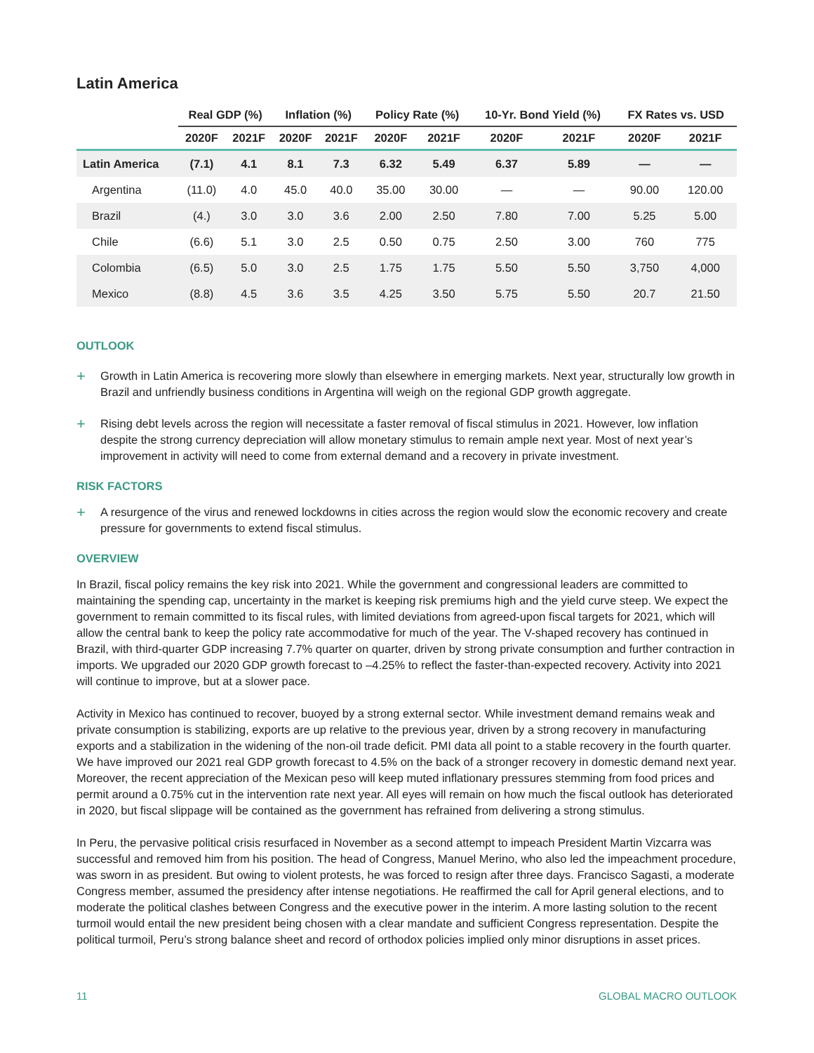Latin America
| | Real GDP (%) | | Inflation (%) | | Policy Rate (%) | | 10-Yr. Bond Yield (%) | | FX Rates vs. USD | |
| --- | --- | --- | --- | --- | --- | --- | --- | --- | --- | --- |
| | 2020F | 2021F | 2020F | 2021F | 2020F | 2021F | 2020F | 2021F | 2020F | 2021F |
| Latin America | (7.1) | 4.1 | 8.1 | 7.3 | 6.32 | 5.49 | 6.37 | 5.89 | — | — |
| Argentina | (11.0) | 4.0 | 45.0 | 40.0 | 35.00 | 30.00 | — | — | 90.00 | 120.00 |
| Brazil | (4.) | 3.0 | 3.0 | 3.6 | 2.00 | 2.50 | 7.80 | 7.00 | 5.25 | 5.00 |
| Chile | (6.6) | 5.1 | 3.0 | 2.5 | 0.50 | 0.75 | 2.50 | 3.00 | 760 | 775 |
| Colombia | (6.5) | 5.0 | 3.0 | 2.5 | 1.75 | 1.75 | 5.50 | 5.50 | 3,750 | 4,000 |
| Mexico | (8.8) | 4.5 | 3.6 | 3.5 | 4.25 | 3.50 | 5.75 | 5.50 | 20.7 | 21.50 |
OUTLOOK
+
Growth in Latin America is recovering more slowly than elsewhere in emerging markets. Next year, structurally low growth in Brazil and unfriendly business conditions in Argentina will weigh on the regional GDP growth aggregate.
+
Rising debt levels across the region will necessitate a faster removal of fiscal stimulus in 2021. However, low inflation despite the strong currency depreciation will allow monetary stimulus to remain ample next year. Most of next year’s improvement in activity will need to come from external demand and a recovery in private investment.
RISK FACTORS
+
A resurgence of the virus and renewed lockdowns in cities across the region would slow the economic recovery and create pressure for governments to extend fiscal stimulus.
OVERVIEW
In Brazil, fiscal policy remains the key risk into 2021. While the government and congressional leaders are committed to maintaining the spending cap, uncertainty in the market is keeping risk premiums high and the yield curve steep. We expect the government to remain committed to its fiscal rules, with limited deviations from agreed-upon fiscal targets for 2021, which will allow the central bank to keep the policy rate accommodative for much of the year. The V-shaped recovery has continued in Brazil, with third-quarter GDP increasing 7.7% quarter on quarter, driven by strong private consumption and further contraction in imports. We upgraded our 2020 GDP growth forecast to –4.25% to reflect the faster-than-expected recovery. Activity into 2021 will continue to improve, but at a slower pace.
Activity in Mexico has continued to recover, buoyed by a strong external sector. While investment demand remains weak and private consumption is stabilizing, exports are up relative to the previous year, driven by a strong recovery in manufacturing exports and a stabilization in the widening of the non-oil trade deficit. PMI data all point to a stable recovery in the fourth quarter. We have improved our 2021 real GDP growth forecast to 4.5% on the back of a stronger recovery in domestic demand next year. Moreover, the recent appreciation of the Mexican peso will keep muted inflationary pressures stemming from food prices and permit around a 0.75% cut in the intervention rate next year. All eyes will remain on how much the fiscal outlook has deteriorated in 2020, but fiscal slippage will be contained as the government has refrained from delivering a strong stimulus.
In Peru, the pervasive political crisis resurfaced in November as a second attempt to impeach President Martin Vizcarra was successful and removed him from his position. The head of Congress, Manuel Merino, who also led the impeachment procedure, was sworn in as president. But owing to violent protests, he was forced to resign after three days. Francisco Sagasti, a moderate Congress member, assumed the presidency after intense negotiations. He reaffirmed the call for April general elections, and to moderate the political clashes between Congress and the executive power in the interim. A more lasting solution to the recent turmoil would entail the new president being chosen with a clear mandate and sufficient Congress representation. Despite the political turmoil, Peru’s strong balance sheet and record of orthodox policies implied only minor disruptions in asset prices.
11 GLOBAL MACRO OUTLOOK